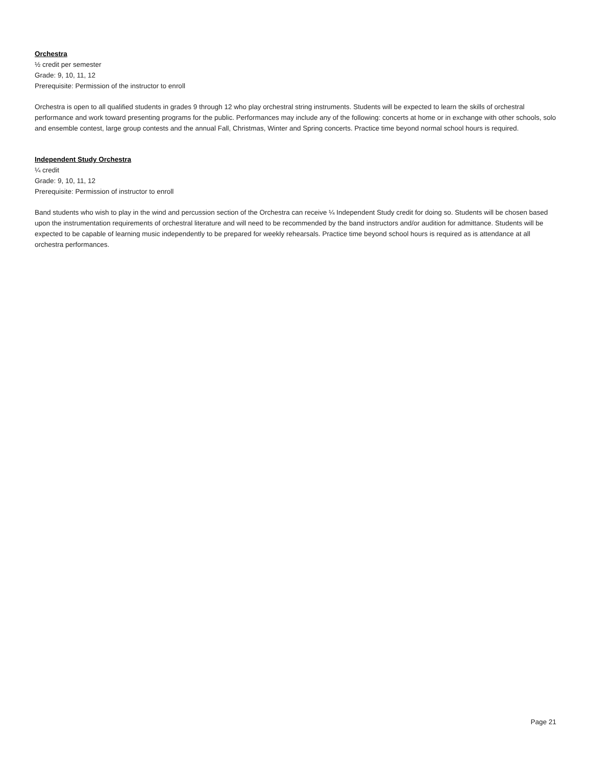Orchestra
½ credit per semester
Grade: 9, 10, 11, 12
Prerequisite: Permission of the instructor to enroll
Orchestra is open to all qualified students in grades 9 through 12 who play orchestral string instruments. Students will be expected to learn the skills of orchestral performance and work toward presenting programs for the public. Performances may include any of the following: concerts at home or in exchange with other schools, solo and ensemble contest, large group contests and the annual Fall, Christmas, Winter and Spring concerts. Practice time beyond normal school hours is required.
Independent Study Orchestra
¼ credit
Grade: 9, 10, 11, 12
Prerequisite: Permission of instructor to enroll
Band students who wish to play in the wind and percussion section of the Orchestra can receive ¼ Independent Study credit for doing so. Students will be chosen based upon the instrumentation requirements of orchestral literature and will need to be recommended by the band instructors and/or audition for admittance. Students will be expected to be capable of learning music independently to be prepared for weekly rehearsals. Practice time beyond school hours is required as is attendance at all orchestra performances.
Page 21